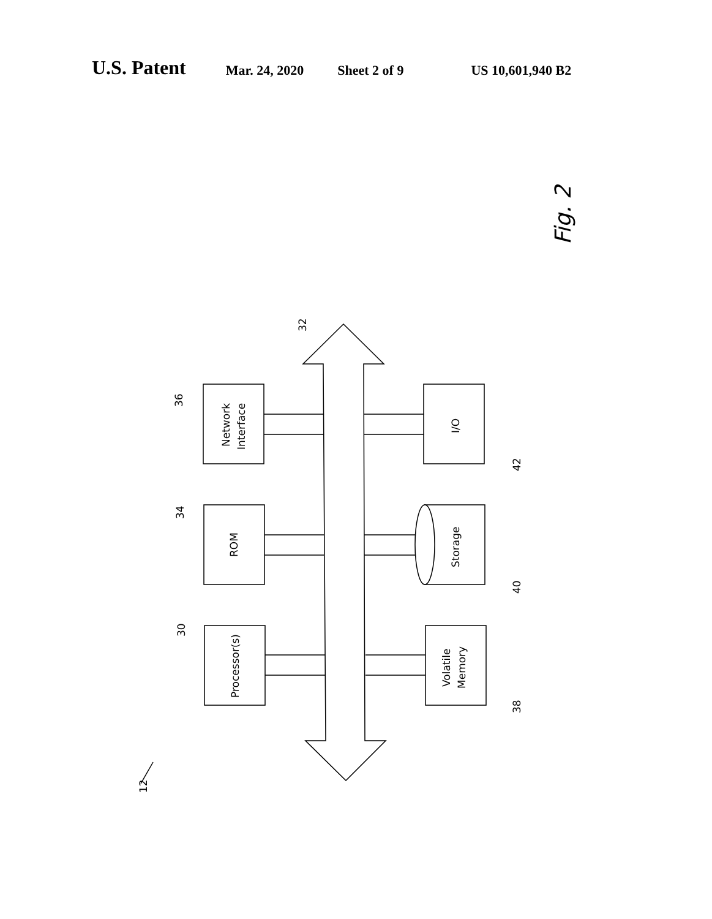U.S. Patent
Mar. 24, 2020 Sheet 2 of 9 US 10,601,940 B2
Network
Interface
ROM
Processor(s)
I/O
Storage
Volatile
Memory
32
36
34
30
42
40
38
12
Fig. 2